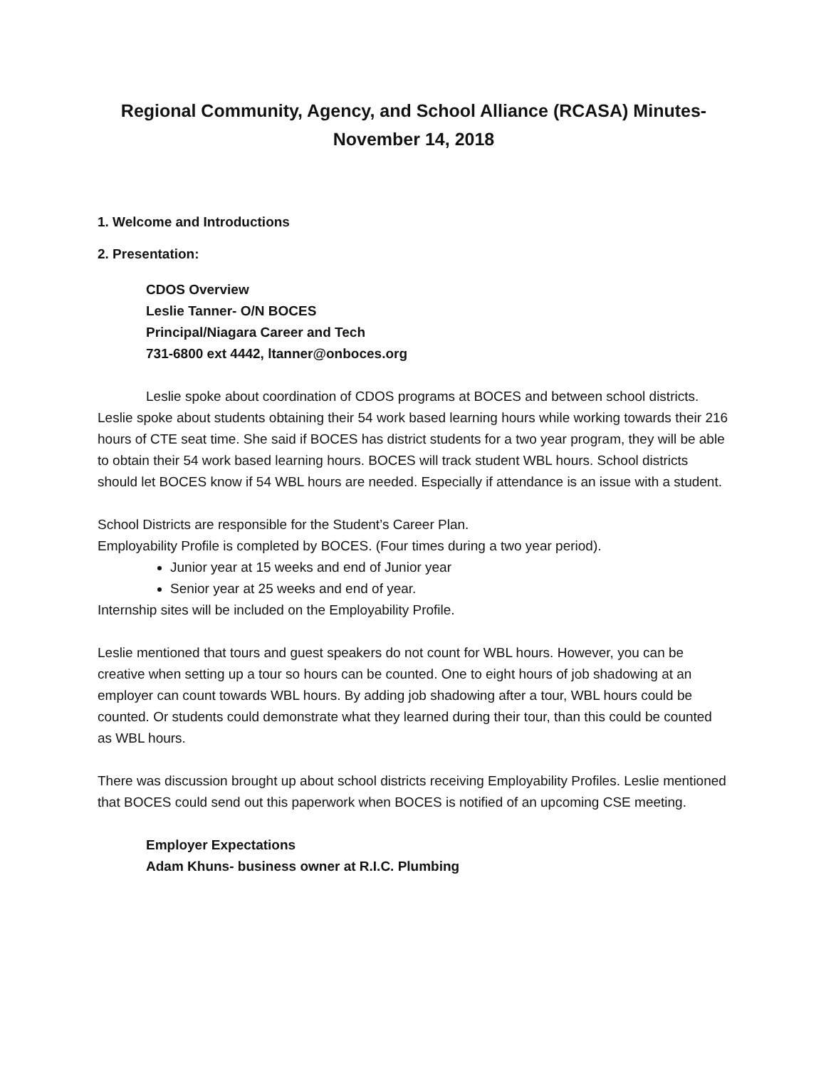Regional Community, Agency, and School Alliance (RCASA) Minutes-
November 14, 2018
1. Welcome and Introductions
2. Presentation:
CDOS Overview
Leslie Tanner- O/N BOCES
Principal/Niagara Career and Tech
731-6800 ext 4442, ltanner@onboces.org
Leslie spoke about coordination of CDOS programs at BOCES and between school districts. Leslie spoke about students obtaining their 54 work based learning hours while working towards their 216 hours of CTE seat time. She said if BOCES has district students for a two year program, they will be able to obtain their 54 work based learning hours. BOCES will track student WBL hours. School districts should let BOCES know if 54 WBL hours are needed. Especially if attendance is an issue with a student.
School Districts are responsible for the Student’s Career Plan.
Employability Profile is completed by BOCES. (Four times during a two year period).
Junior year at 15 weeks and end of Junior year
Senior year at 25 weeks and end of year.
Internship sites will be included on the Employability Profile.
Leslie mentioned that tours and guest speakers do not count for WBL hours. However, you can be creative when setting up a tour so hours can be counted. One to eight hours of job shadowing at an employer can count towards WBL hours. By adding job shadowing after a tour, WBL hours could be counted. Or students could demonstrate what they learned during their tour, than this could be counted as WBL hours.
There was discussion brought up about school districts receiving Employability Profiles. Leslie mentioned that BOCES could send out this paperwork when BOCES is notified of an upcoming CSE meeting.
Employer Expectations
Adam Khuns- business owner at R.I.C. Plumbing